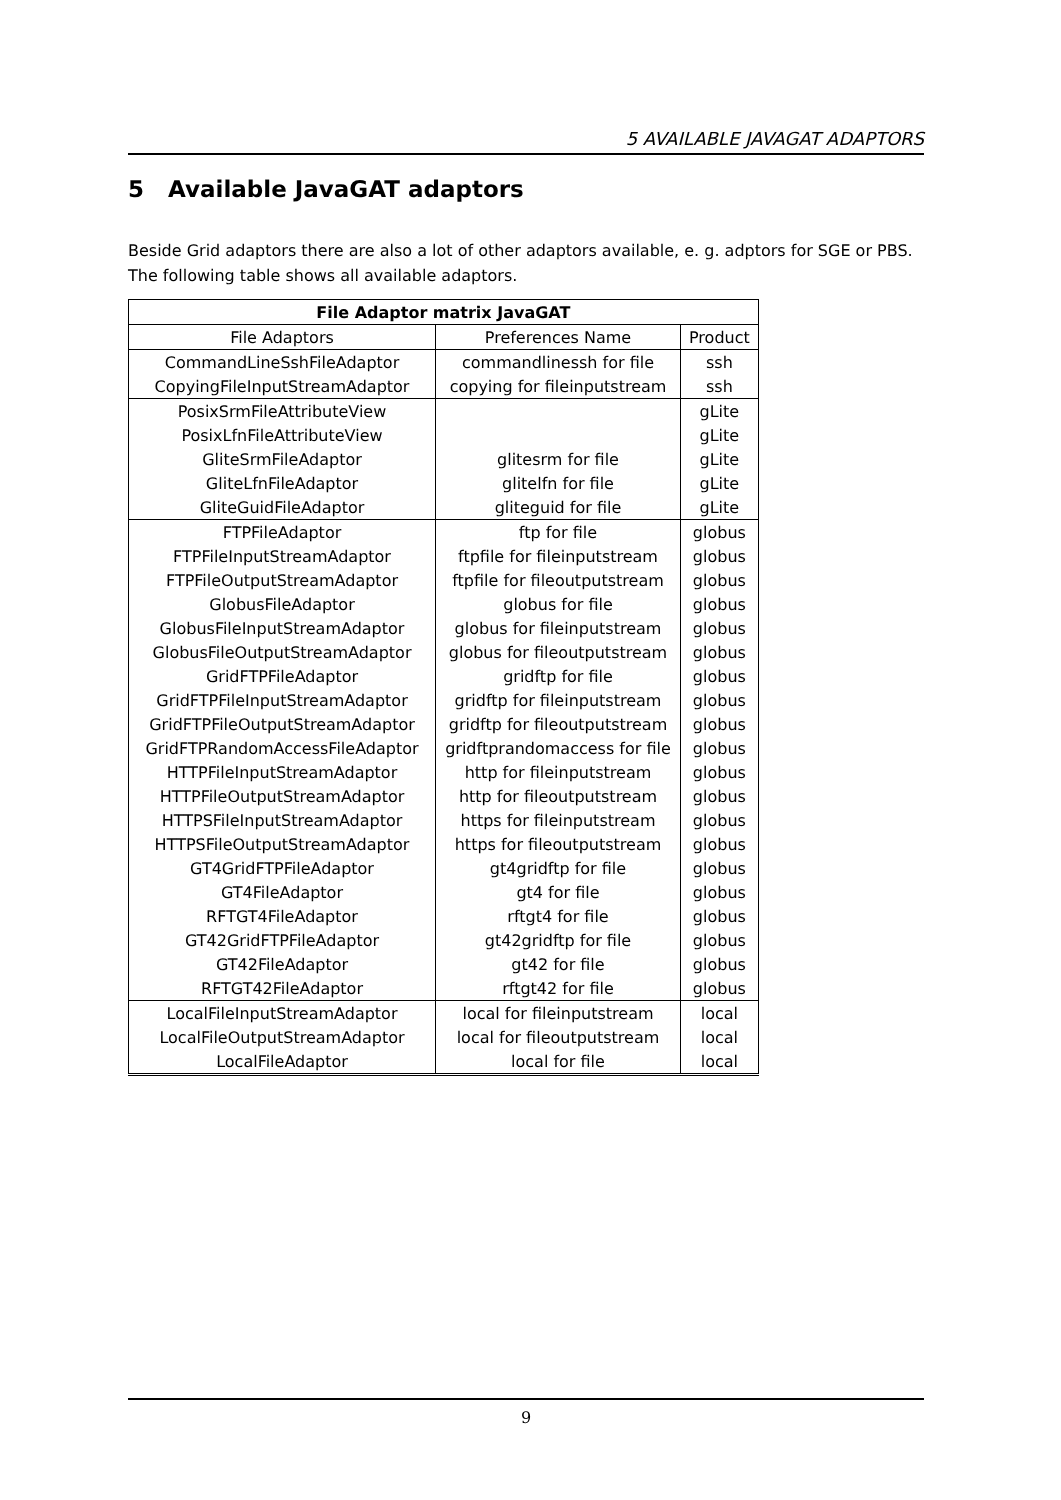5 AVAILABLE JAVAGAT ADAPTORS
5 Available JavaGAT adaptors
Beside Grid adaptors there are also a lot of other adaptors available, e. g. adptors for SGE or PBS. The following table shows all available adaptors.
| File Adaptor matrix JavaGAT | | |
| --- | --- | --- |
| File Adaptors | Preferences Name | Product |
| CommandLineSshFileAdaptor | commandlinessh for file | ssh |
| CopyingFileInputStreamAdaptor | copying for fileinputstream | ssh |
| PosixSrmFileAttributeView | | gLite |
| PosixLfnFileAttributeView | | gLite |
| GliteSrmFileAdaptor | glitesrm for file | gLite |
| GliteLfnFileAdaptor | glitelfn for file | gLite |
| GliteGuidFileAdaptor | gliteguid for file | gLite |
| FTPFileAdaptor | ftp for file | globus |
| FTPFileInputStreamAdaptor | ftpfile for fileinputstream | globus |
| FTPFileOutputStreamAdaptor | ftpfile for fileoutputstream | globus |
| GlobusFileAdaptor | globus for file | globus |
| GlobusFileInputStreamAdaptor | globus for fileinputstream | globus |
| GlobusFileOutputStreamAdaptor | globus for fileoutputstream | globus |
| GridFTPFileAdaptor | gridftp for file | globus |
| GridFTPFileInputStreamAdaptor | gridftp for fileinputstream | globus |
| GridFTPFileOutputStreamAdaptor | gridftp for fileoutputstream | globus |
| GridFTPRandomAccessFileAdaptor | gridftprandomaccess for file | globus |
| HTTPFileInputStreamAdaptor | http for fileinputstream | globus |
| HTTPFileOutputStreamAdaptor | http for fileoutputstream | globus |
| HTTPSFileInputStreamAdaptor | https for fileinputstream | globus |
| HTTPSFileOutputStreamAdaptor | https for fileoutputstream | globus |
| GT4GridFTPFileAdaptor | gt4gridftp for file | globus |
| GT4FileAdaptor | gt4 for file | globus |
| RFTGT4FileAdaptor | rftgt4 for file | globus |
| GT42GridFTPFileAdaptor | gt42gridftp for file | globus |
| GT42FileAdaptor | gt42 for file | globus |
| RFTGT42FileAdaptor | rftgt42 for file | globus |
| LocalFileInputStreamAdaptor | local for fileinputstream | local |
| LocalFileOutputStreamAdaptor | local for fileoutputstream | local |
| LocalFileAdaptor | local for file | local |
9